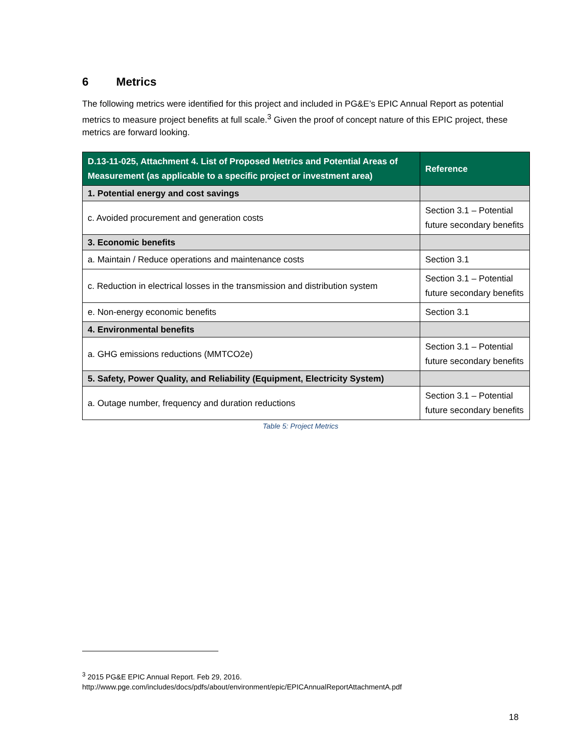6 Metrics
The following metrics were identified for this project and included in PG&E’s EPIC Annual Report as potential metrics to measure project benefits at full scale.<sup>3</sup> Given the proof of concept nature of this EPIC project, these metrics are forward looking.
| D.13-11-025, Attachment 4. List of Proposed Metrics and Potential Areas of Measurement (as applicable to a specific project or investment area) | Reference |
| --- | --- |
| 1. Potential energy and cost savings | |
| c. Avoided procurement and generation costs | Section 3.1 – Potential future secondary benefits |
| 3. Economic benefits | |
| a. Maintain / Reduce operations and maintenance costs | Section 3.1 |
| c. Reduction in electrical losses in the transmission and distribution system | Section 3.1 – Potential future secondary benefits |
| e. Non-energy economic benefits | Section 3.1 |
| 4. Environmental benefits | |
| a. GHG emissions reductions (MMTCO2e) | Section 3.1 – Potential future secondary benefits |
| 5. Safety, Power Quality, and Reliability (Equipment, Electricity System) | |
| a. Outage number, frequency and duration reductions | Section 3.1 – Potential future secondary benefits |
Table 5: Project Metrics
<sup>3</sup> 2015 PG&E EPIC Annual Report. Feb 29, 2016.
http://www.pge.com/includes/docs/pdfs/about/environment/epic/EPICAnnualReportAttachmentA.pdf
18